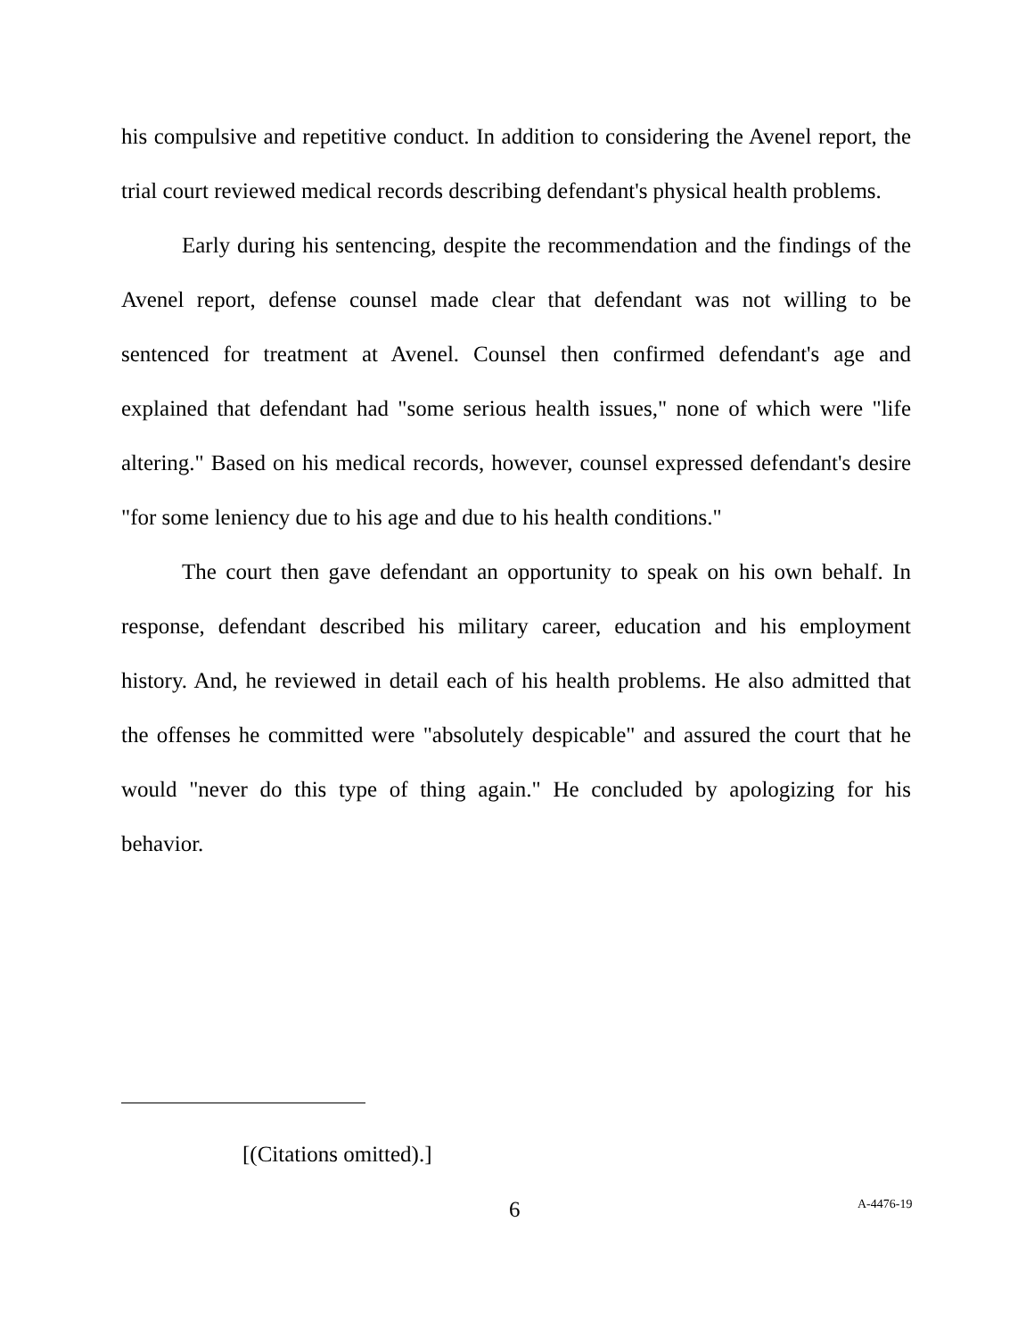his compulsive and repetitive conduct. In addition to considering the Avenel report, the trial court reviewed medical records describing defendant's physical health problems.
Early during his sentencing, despite the recommendation and the findings of the Avenel report, defense counsel made clear that defendant was not willing to be sentenced for treatment at Avenel. Counsel then confirmed defendant's age and explained that defendant had "some serious health issues," none of which were "life altering." Based on his medical records, however, counsel expressed defendant's desire "for some leniency due to his age and due to his health conditions."
The court then gave defendant an opportunity to speak on his own behalf. In response, defendant described his military career, education and his employment history. And, he reviewed in detail each of his health problems. He also admitted that the offenses he committed were "absolutely despicable" and assured the court that he would "never do this type of thing again." He concluded by apologizing for his behavior.
[(Citations omitted).]
6 A-4476-19